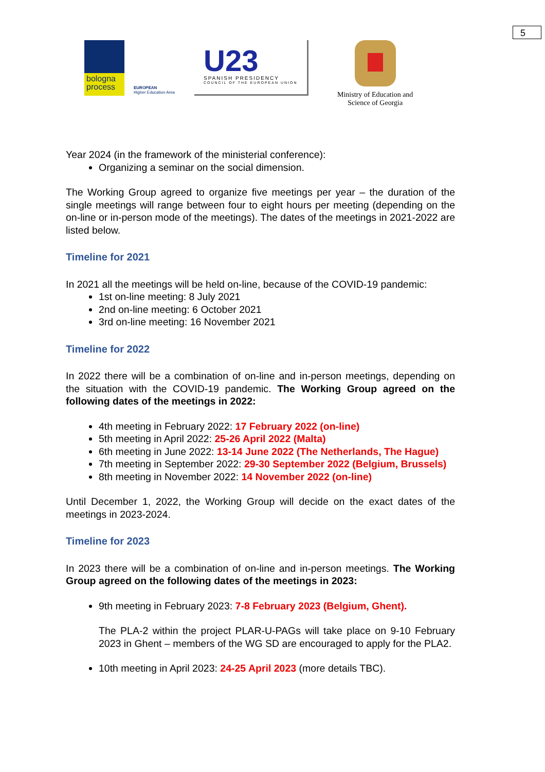5
bologna
process
EUROPEAN
Higher Education Area
U23
SPANISH PRESIDENCY
COUNCIL OF THE EUROPEAN UNION
Ministry of Education and
Science of Georgia
Year 2024 (in the framework of the ministerial conference):
Organizing a seminar on the social dimension.
The Working Group agreed to organize five meetings per year – the duration of the single meetings will range between four to eight hours per meeting (depending on the on-line or in-person mode of the meetings). The dates of the meetings in 2021-2022 are listed below.
Timeline for 2021
In 2021 all the meetings will be held on-line, because of the COVID-19 pandemic:
1st on-line meeting: 8 July 2021
2nd on-line meeting: 6 October 2021
3rd on-line meeting: 16 November 2021
Timeline for 2022
In 2022 there will be a combination of on-line and in-person meetings, depending on the situation with the COVID-19 pandemic. The Working Group agreed on the following dates of the meetings in 2022:
4th meeting in February 2022: 17 February 2022 (on-line)
5th meeting in April 2022: 25-26 April 2022 (Malta)
6th meeting in June 2022: 13-14 June 2022 (The Netherlands, The Hague)
7th meeting in September 2022: 29-30 September 2022 (Belgium, Brussels)
8th meeting in November 2022: 14 November 2022 (on-line)
Until December 1, 2022, the Working Group will decide on the exact dates of the meetings in 2023-2024.
Timeline for 2023
In 2023 there will be a combination of on-line and in-person meetings. The Working Group agreed on the following dates of the meetings in 2023:
9th meeting in February 2023: 7-8 February 2023 (Belgium, Ghent).
The PLA-2 within the project PLAR-U-PAGs will take place on 9-10 February 2023 in Ghent – members of the WG SD are encouraged to apply for the PLA2.
10th meeting in April 2023: 24-25 April 2023 (more details TBC).